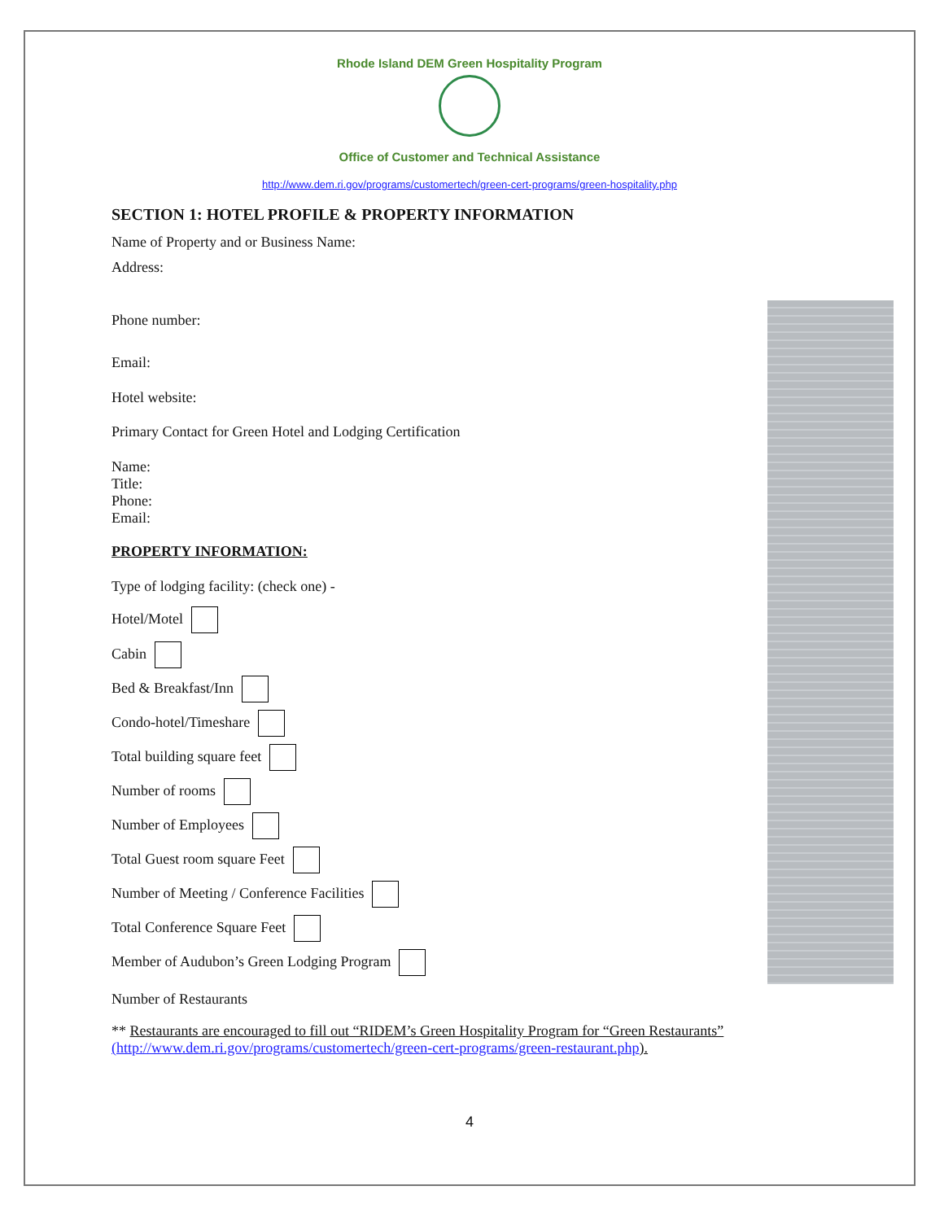Rhode Island DEM Green Hospitality Program
Office of Customer and Technical Assistance
http://www.dem.ri.gov/programs/customertech/green-cert-programs/green-hospitality.php
SECTION 1: HOTEL PROFILE & PROPERTY INFORMATION
Name of Property and or Business Name:
Address:
Phone number:
Email:
Hotel website:
Primary Contact for Green Hotel and Lodging Certification
Name:
Title:
Phone:
Email:
PROPERTY INFORMATION:
Type of lodging facility: (check one) -
Hotel/Motel
Cabin
Bed & Breakfast/Inn
Condo-hotel/Timeshare
Total building square feet
Number of rooms
Number of Employees
Total Guest room square Feet
Number of Meeting / Conference Facilities
Total Conference Square Feet
Member of Audubon’s Green Lodging Program
Number of Restaurants
** Restaurants are encouraged to fill out “RIDEM’s Green Hospitality Program for “Green Restaurants”
(http://www.dem.ri.gov/programs/customertech/green-cert-programs/green-restaurant.php).
4